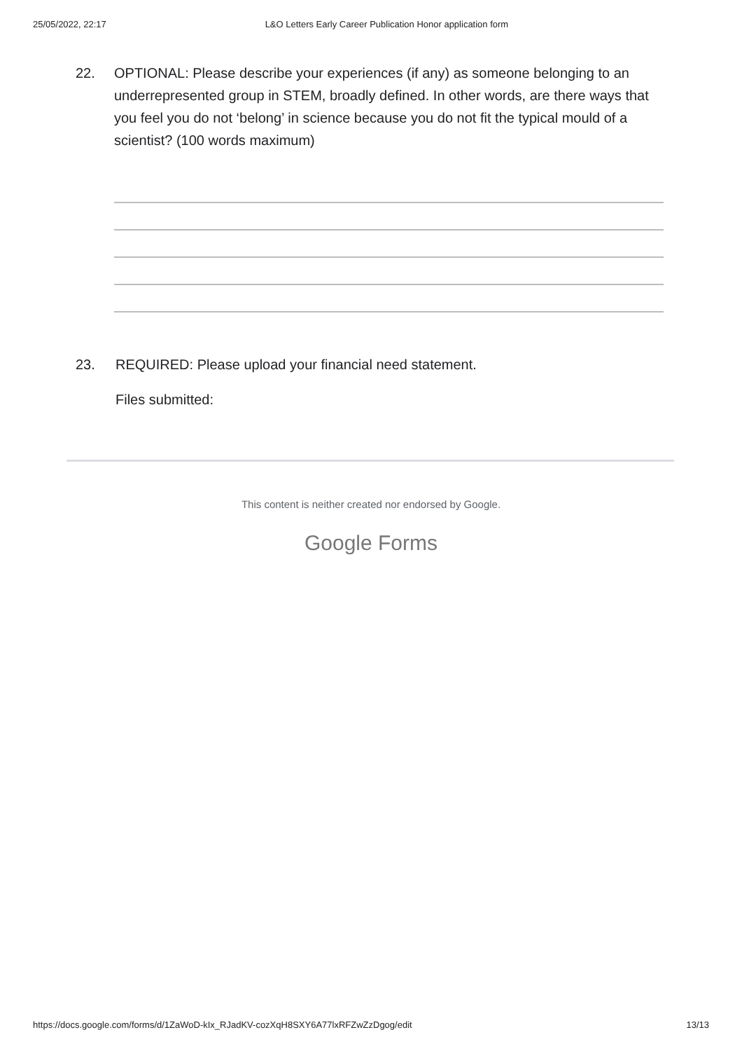25/05/2022, 22:17 L&O Letters Early Career Publication Honor application form
22. OPTIONAL: Please describe your experiences (if any) as someone belonging to an underrepresented group in STEM, broadly defined. In other words, are there ways that you feel you do not ‘belong’ in science because you do not fit the typical mould of a scientist? (100 words maximum)
23. REQUIRED: Please upload your financial need statement.
Files submitted:
This content is neither created nor endorsed by Google.
Google Forms
https://docs.google.com/forms/d/1ZaWoD-kIx_RJadKV-cozXqH8SXY6A77lxRFZwZzDgog/edit 13/13